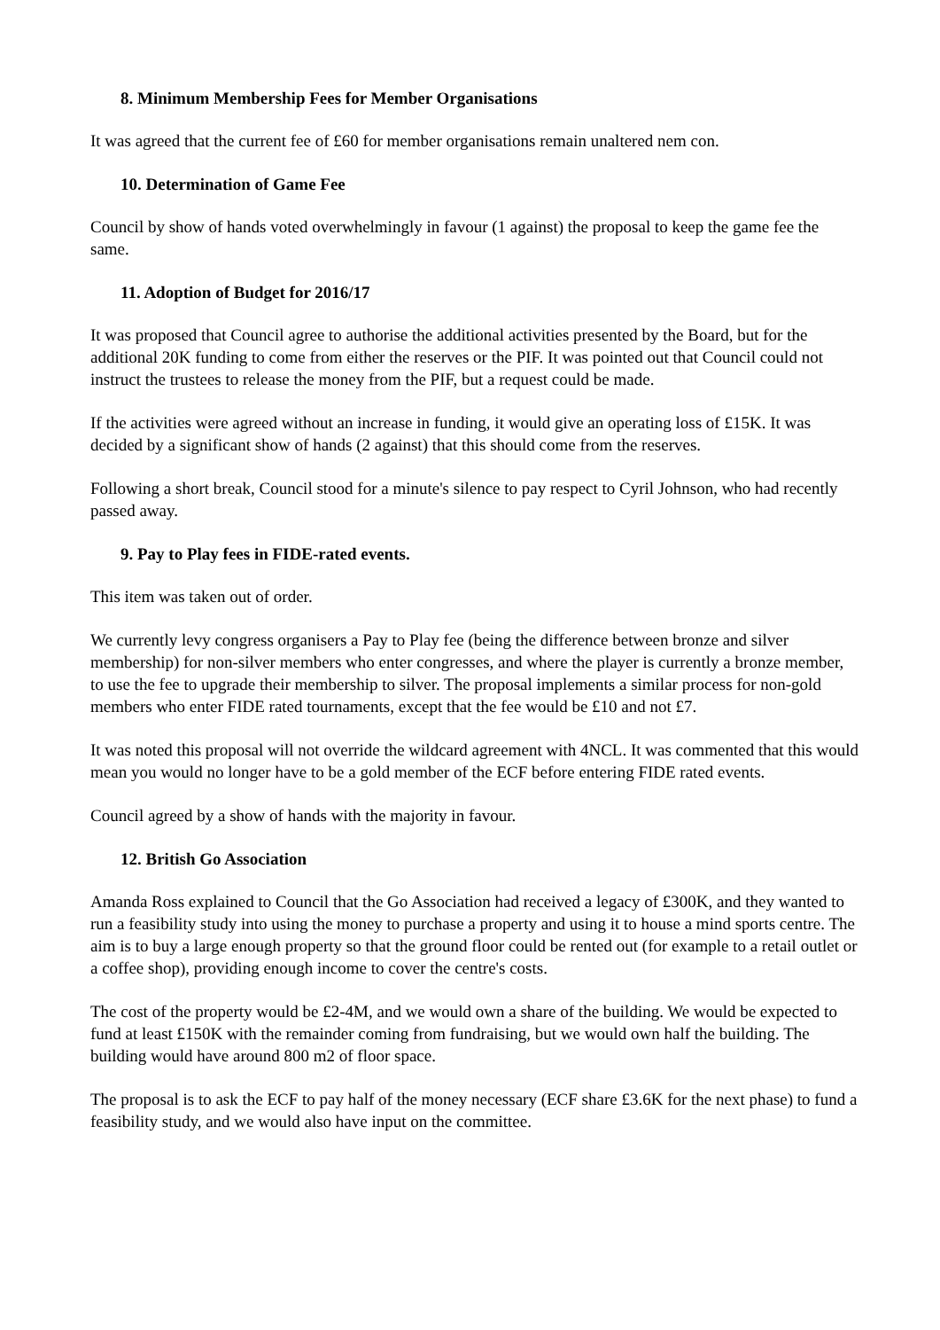8. Minimum Membership Fees for Member Organisations
It was agreed that the current fee of £60 for member organisations remain unaltered nem con.
10. Determination of Game Fee
Council by show of hands voted overwhelmingly in favour (1 against) the proposal to keep the game fee the same.
11. Adoption of Budget for 2016/17
It was proposed that Council agree to authorise the additional activities presented by the Board, but for the additional 20K funding to come from either the reserves or the PIF. It was pointed out that Council could not instruct the trustees to release the money from the PIF, but a request could be made.
If the activities were agreed without an increase in funding, it would give an operating loss of £15K. It was decided by a significant show of hands (2 against) that this should come from the reserves.
Following a short break, Council stood for a minute's silence to pay respect to Cyril Johnson, who had recently passed away.
9. Pay to Play fees in FIDE-rated events.
This item was taken out of order.
We currently levy congress organisers a Pay to Play fee (being the difference between bronze and silver membership) for non-silver members who enter congresses, and where the player is currently a bronze member, to use the fee to upgrade their membership to silver. The proposal implements a similar process for non-gold members who enter FIDE rated tournaments, except that the fee would be £10 and not £7.
It was noted this proposal will not override the wildcard agreement with 4NCL. It was commented that this would mean you would no longer have to be a gold member of the ECF before entering FIDE rated events.
Council agreed by a show of hands with the majority in favour.
12. British Go Association
Amanda Ross explained to Council that the Go Association had received a legacy of £300K, and they wanted to run a feasibility study into using the money to purchase a property and using it to house a mind sports centre. The aim is to buy a large enough property so that the ground floor could be rented out (for example to a retail outlet or a coffee shop), providing enough income to cover the centre's costs.
The cost of the property would be £2-4M, and we would own a share of the building. We would be expected to fund at least £150K with the remainder coming from fundraising, but we would own half the building. The building would have around 800 m2 of floor space.
The proposal is to ask the ECF to pay half of the money necessary (ECF share £3.6K for the next phase) to fund a feasibility study, and we would also have input on the committee.